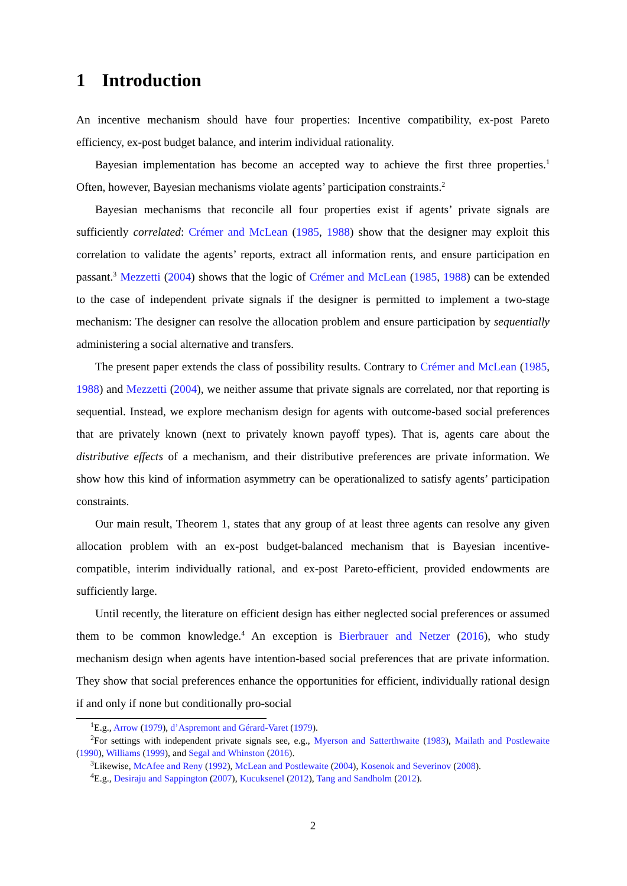1 Introduction
An incentive mechanism should have four properties: Incentive compatibility, ex-post Pareto efficiency, ex-post budget balance, and interim individual rationality.
Bayesian implementation has become an accepted way to achieve the first three properties.<sup>1</sup> Often, however, Bayesian mechanisms violate agents’ participation constraints.<sup>2</sup>
Bayesian mechanisms that reconcile all four properties exist if agents’ private signals are sufficiently correlated: Crémer and McLean (1985, 1988) show that the designer may exploit this correlation to validate the agents’ reports, extract all information rents, and ensure participation en passant.<sup>3</sup> Mezzetti (2004) shows that the logic of Crémer and McLean (1985, 1988) can be extended to the case of independent private signals if the designer is permitted to implement a two-stage mechanism: The designer can resolve the allocation problem and ensure participation by sequentially administering a social alternative and transfers.
The present paper extends the class of possibility results. Contrary to Crémer and McLean (1985, 1988) and Mezzetti (2004), we neither assume that private signals are correlated, nor that reporting is sequential. Instead, we explore mechanism design for agents with outcome-based social preferences that are privately known (next to privately known payoff types). That is, agents care about the distributive effects of a mechanism, and their distributive preferences are private information. We show how this kind of information asymmetry can be operationalized to satisfy agents’ participation constraints.
Our main result, Theorem 1, states that any group of at least three agents can resolve any given allocation problem with an ex-post budget-balanced mechanism that is Bayesian incentive-compatible, interim individually rational, and ex-post Pareto-efficient, provided endowments are sufficiently large.
Until recently, the literature on efficient design has either neglected social preferences or assumed them to be common knowledge.<sup>4</sup> An exception is Bierbrauer and Netzer (2016), who study mechanism design when agents have intention-based social preferences that are private information. They show that social preferences enhance the opportunities for efficient, individually rational design if and only if none but conditionally pro-social
<sup>1</sup> E.g., Arrow (1979), d’Aspremont and Gérard-Varet (1979).
<sup>2</sup> For settings with independent private signals see, e.g., Myerson and Satterthwaite (1983), Mailath and Postlewaite (1990), Williams (1999), and Segal and Whinston (2016).
<sup>3</sup> Likewise, McAfee and Reny (1992), McLean and Postlewaite (2004), Kosenok and Severinov (2008).
<sup>4</sup> E.g., Desiraju and Sappington (2007), Kucuksenel (2012), Tang and Sandholm (2012).
2